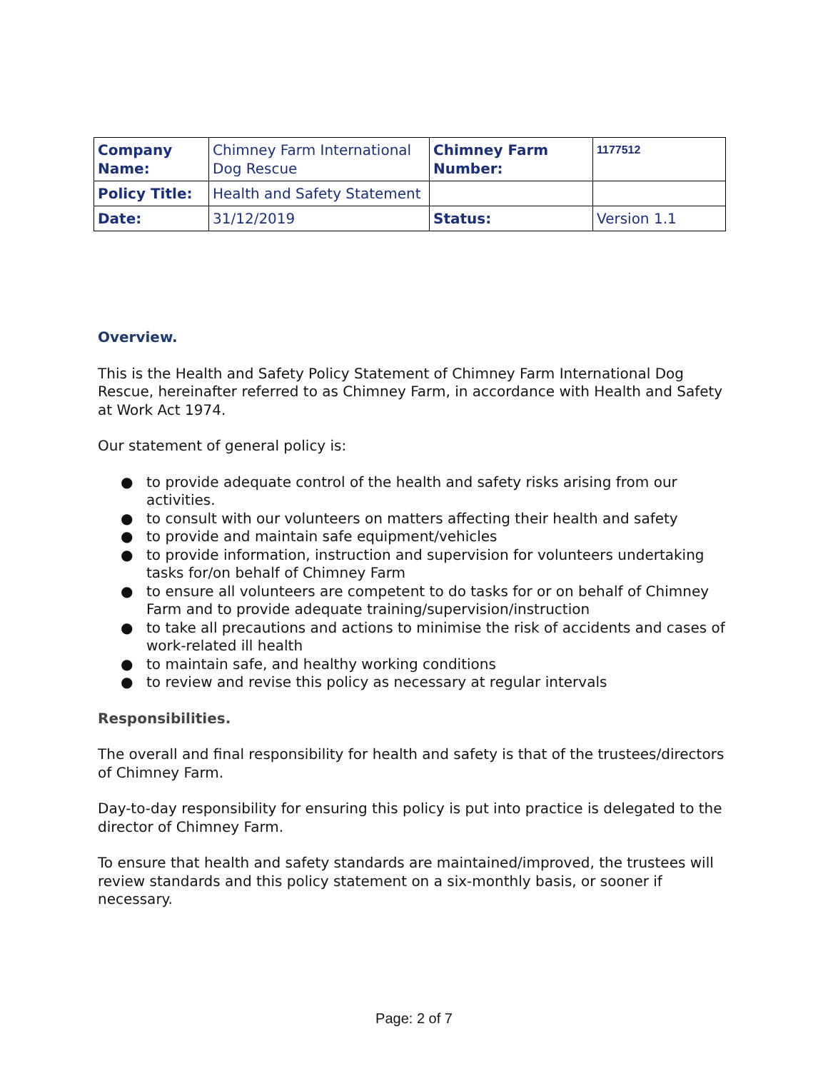| Company Name: | Chimney Farm International Dog Rescue | Chimney Farm Number: | 1177512 |
| Policy Title: | Health and Safety Statement | | |
| Date: | 31/12/2019 | Status: | Version 1.1 |
Overview.
This is the Health and Safety Policy Statement of Chimney Farm International Dog Rescue, hereinafter referred to as Chimney Farm, in accordance with Health and Safety at Work Act 1974.
Our statement of general policy is:
● to provide adequate control of the health and safety risks arising from our activities.
● to consult with our volunteers on matters affecting their health and safety
● to provide and maintain safe equipment/vehicles
● to provide information, instruction and supervision for volunteers undertaking tasks for/on behalf of Chimney Farm
● to ensure all volunteers are competent to do tasks for or on behalf of Chimney Farm and to provide adequate training/supervision/instruction
● to take all precautions and actions to minimise the risk of accidents and cases of work-related ill health
● to maintain safe, and healthy working conditions
● to review and revise this policy as necessary at regular intervals
Responsibilities.
The overall and final responsibility for health and safety is that of the trustees/directors of Chimney Farm.
Day-to-day responsibility for ensuring this policy is put into practice is delegated to the director of Chimney Farm.
To ensure that health and safety standards are maintained/improved, the trustees will review standards and this policy statement on a six-monthly basis, or sooner if necessary.
Page: 2 of 7